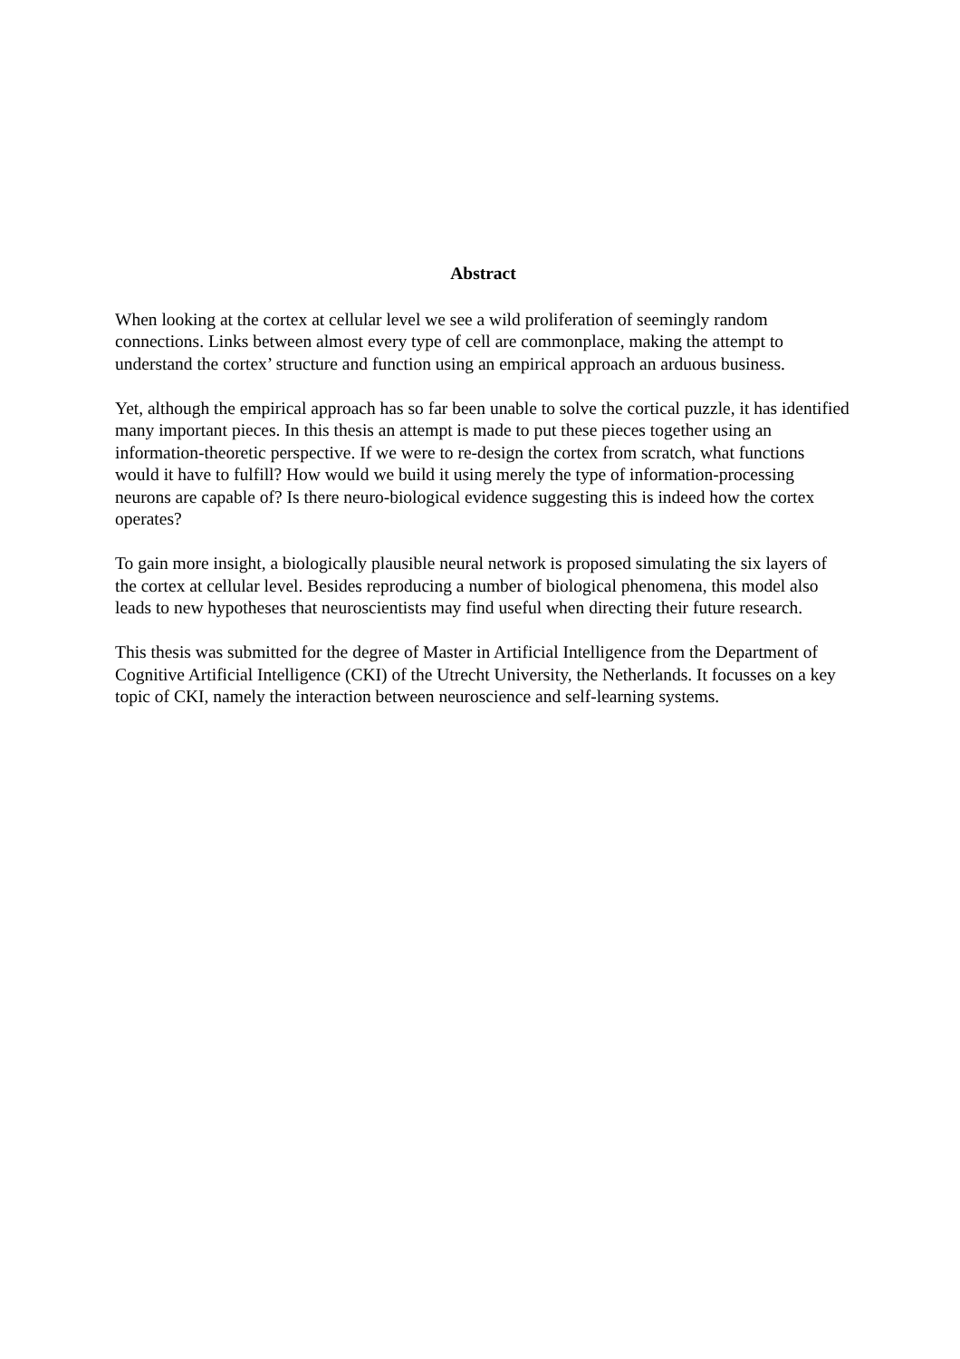Abstract
When looking at the cortex at cellular level we see a wild proliferation of seemingly random connections. Links between almost every type of cell are commonplace, making the attempt to understand the cortex’ structure and function using an empirical approach an arduous business.
Yet, although the empirical approach has so far been unable to solve the cortical puzzle, it has identified many important pieces. In this thesis an attempt is made to put these pieces together using an information-theoretic perspective. If we were to re-design the cortex from scratch, what functions would it have to fulfill? How would we build it using merely the type of information-processing neurons are capable of? Is there neuro-biological evidence suggesting this is indeed how the cortex operates?
To gain more insight, a biologically plausible neural network is proposed simulating the six layers of the cortex at cellular level. Besides reproducing a number of biological phenomena, this model also leads to new hypotheses that neuroscientists may find useful when directing their future research.
This thesis was submitted for the degree of Master in Artificial Intelligence from the Department of Cognitive Artificial Intelligence (CKI) of the Utrecht University, the Netherlands. It focusses on a key topic of CKI, namely the interaction between neuroscience and self-learning systems.